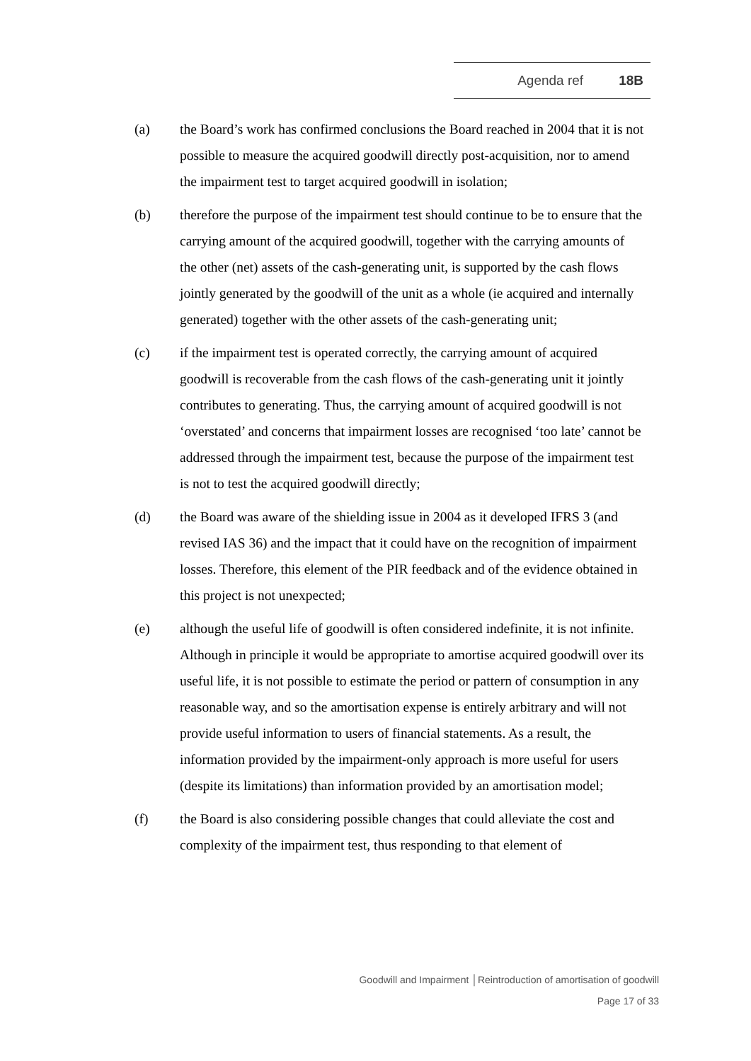Agenda ref 18B
(a) the Board’s work has confirmed conclusions the Board reached in 2004 that it is not possible to measure the acquired goodwill directly post-acquisition, nor to amend the impairment test to target acquired goodwill in isolation;
(b) therefore the purpose of the impairment test should continue to be to ensure that the carrying amount of the acquired goodwill, together with the carrying amounts of the other (net) assets of the cash-generating unit, is supported by the cash flows jointly generated by the goodwill of the unit as a whole (ie acquired and internally generated) together with the other assets of the cash-generating unit;
(c) if the impairment test is operated correctly, the carrying amount of acquired goodwill is recoverable from the cash flows of the cash-generating unit it jointly contributes to generating. Thus, the carrying amount of acquired goodwill is not ‘overstated’ and concerns that impairment losses are recognised ‘too late’ cannot be addressed through the impairment test, because the purpose of the impairment test is not to test the acquired goodwill directly;
(d) the Board was aware of the shielding issue in 2004 as it developed IFRS 3 (and revised IAS 36) and the impact that it could have on the recognition of impairment losses. Therefore, this element of the PIR feedback and of the evidence obtained in this project is not unexpected;
(e) although the useful life of goodwill is often considered indefinite, it is not infinite. Although in principle it would be appropriate to amortise acquired goodwill over its useful life, it is not possible to estimate the period or pattern of consumption in any reasonable way, and so the amortisation expense is entirely arbitrary and will not provide useful information to users of financial statements. As a result, the information provided by the impairment-only approach is more useful for users (despite its limitations) than information provided by an amortisation model;
(f) the Board is also considering possible changes that could alleviate the cost and complexity of the impairment test, thus responding to that element of
Goodwill and Impairment │Reintroduction of amortisation of goodwill
Page 17 of 33